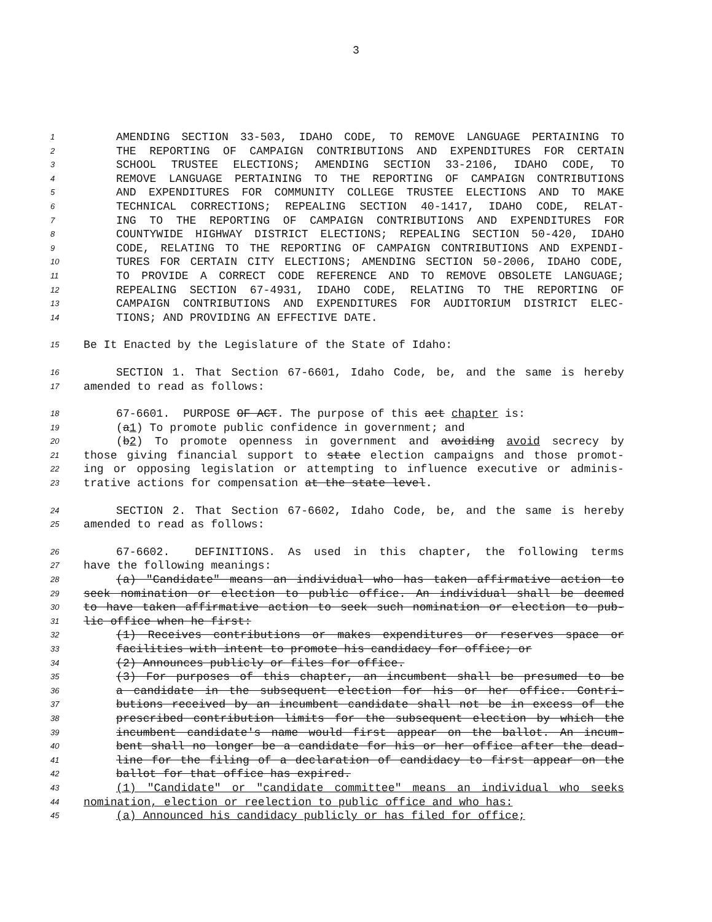3
1 AMENDING SECTION 33-503, IDAHO CODE, TO REMOVE LANGUAGE PERTAINING TO
2 THE REPORTING OF CAMPAIGN CONTRIBUTIONS AND EXPENDITURES FOR CERTAIN
3 SCHOOL TRUSTEE ELECTIONS; AMENDING SECTION 33-2106, IDAHO CODE, TO
4 REMOVE LANGUAGE PERTAINING TO THE REPORTING OF CAMPAIGN CONTRIBUTIONS
5 AND EXPENDITURES FOR COMMUNITY COLLEGE TRUSTEE ELECTIONS AND TO MAKE
6 TECHNICAL CORRECTIONS; REPEALING SECTION 40-1417, IDAHO CODE, RELAT-
7 ING TO THE REPORTING OF CAMPAIGN CONTRIBUTIONS AND EXPENDITURES FOR
8 COUNTYWIDE HIGHWAY DISTRICT ELECTIONS; REPEALING SECTION 50-420, IDAHO
9 CODE, RELATING TO THE REPORTING OF CAMPAIGN CONTRIBUTIONS AND EXPENDI-
10 TURES FOR CERTAIN CITY ELECTIONS; AMENDING SECTION 50-2006, IDAHO CODE,
11 TO PROVIDE A CORRECT CODE REFERENCE AND TO REMOVE OBSOLETE LANGUAGE;
12 REPEALING SECTION 67-4931, IDAHO CODE, RELATING TO THE REPORTING OF
13 CAMPAIGN CONTRIBUTIONS AND EXPENDITURES FOR AUDITORIUM DISTRICT ELEC-
14 TIONS; AND PROVIDING AN EFFECTIVE DATE.
15 Be It Enacted by the Legislature of the State of Idaho:
16 SECTION 1. That Section 67-6601, Idaho Code, be, and the same is hereby
17 amended to read as follows:
18 67-6601. PURPOSE OF ACT. The purpose of this act chapter is:
19 (a1) To promote public confidence in government; and
20 (b2) To promote openness in government and avoiding avoid secrecy by
21 those giving financial support to state election campaigns and those promot-
22 ing or opposing legislation or attempting to influence executive or adminis-
23 trative actions for compensation at the state level.
24 SECTION 2. That Section 67-6602, Idaho Code, be, and the same is hereby
25 amended to read as follows:
26 67-6602. DEFINITIONS. As used in this chapter, the following terms
27 have the following meanings:
28 (a) "Candidate" means an individual who has taken affirmative action to
29 seek nomination or election to public office. An individual shall be deemed
30 to have taken affirmative action to seek such nomination or election to pub-
31 lic office when he first:
32 (1) Receives contributions or makes expenditures or reserves space or
33 facilities with intent to promote his candidacy for office; or
34 (2) Announces publicly or files for office.
35 (3) For purposes of this chapter, an incumbent shall be presumed to be
36 a candidate in the subsequent election for his or her office. Contri-
37 butions received by an incumbent candidate shall not be in excess of the
38 prescribed contribution limits for the subsequent election by which the
39 incumbent candidate's name would first appear on the ballot. An incum-
40 bent shall no longer be a candidate for his or her office after the dead-
41 line for the filing of a declaration of candidacy to first appear on the
42 ballot for that office has expired.
43 (1) "Candidate" or "candidate committee" means an individual who seeks
44 nomination, election or reelection to public office and who has:
45 (a) Announced his candidacy publicly or has filed for office;